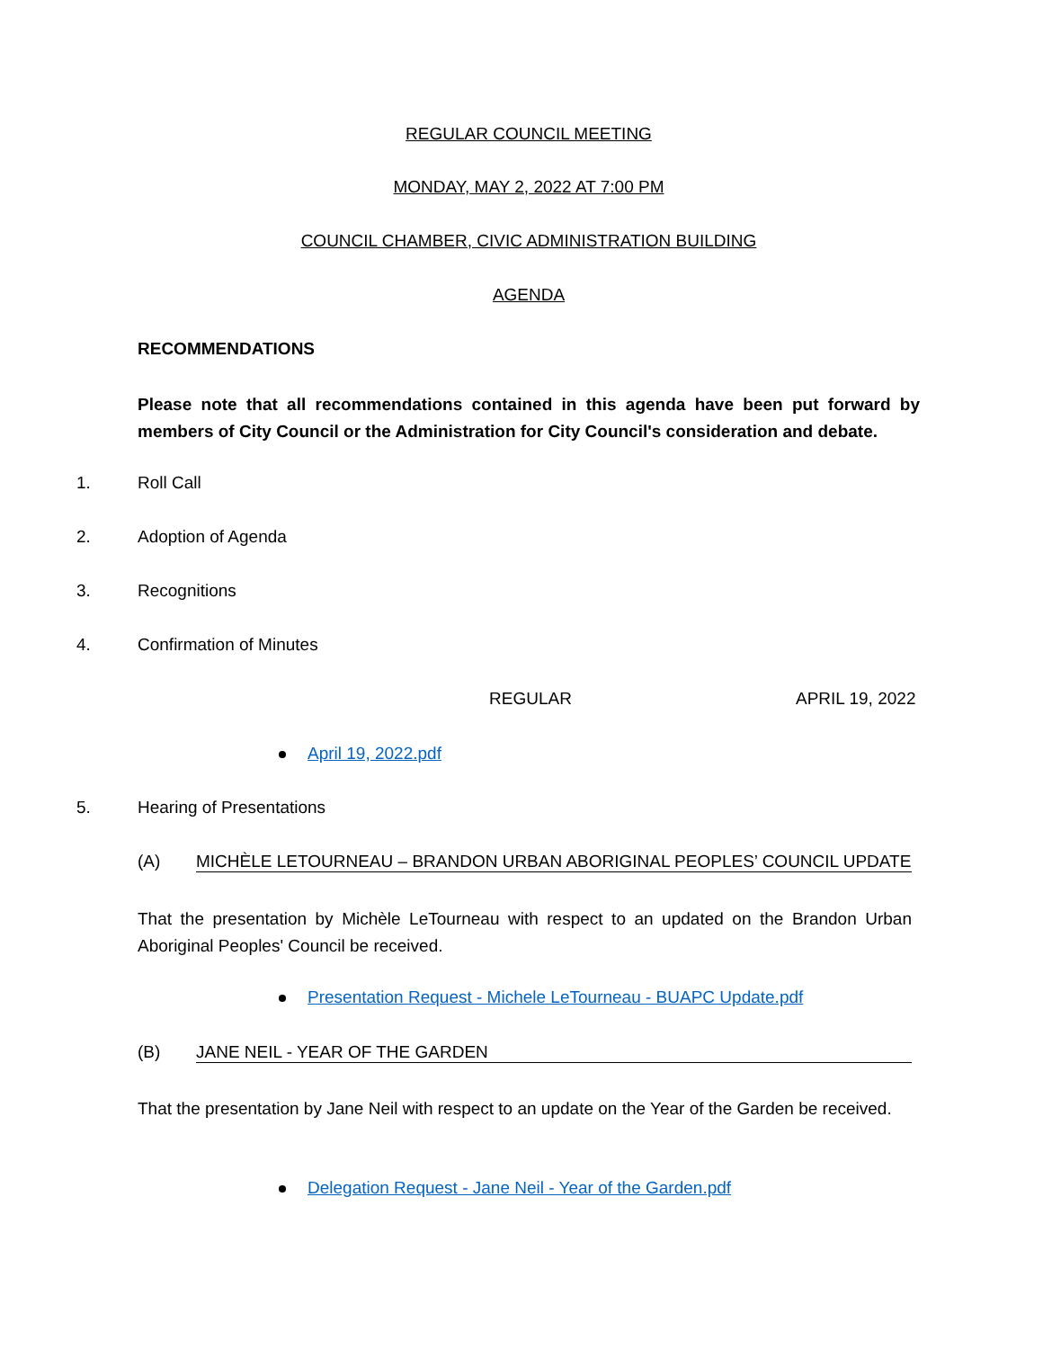REGULAR COUNCIL MEETING
MONDAY, MAY 2, 2022 AT 7:00 PM
COUNCIL CHAMBER, CIVIC ADMINISTRATION BUILDING
AGENDA
RECOMMENDATIONS
Please note that all recommendations contained in this agenda have been put forward by members of City Council or the Administration for City Council's consideration and debate.
1. Roll Call
2. Adoption of Agenda
3. Recognitions
4. Confirmation of Minutes
REGULAR APRIL 19, 2022
April 19, 2022.pdf
5. Hearing of Presentations
(A) MICHÈLE LETOURNEAU – BRANDON URBAN ABORIGINAL PEOPLES’ COUNCIL UPDATE
That the presentation by Michèle LeTourneau with respect to an updated on the Brandon Urban Aboriginal Peoples' Council be received.
Presentation Request - Michele LeTourneau - BUAPC Update.pdf
(B) JANE NEIL - YEAR OF THE GARDEN
That the presentation by Jane Neil with respect to an update on the Year of the Garden be received.
Delegation Request - Jane Neil - Year of the Garden.pdf